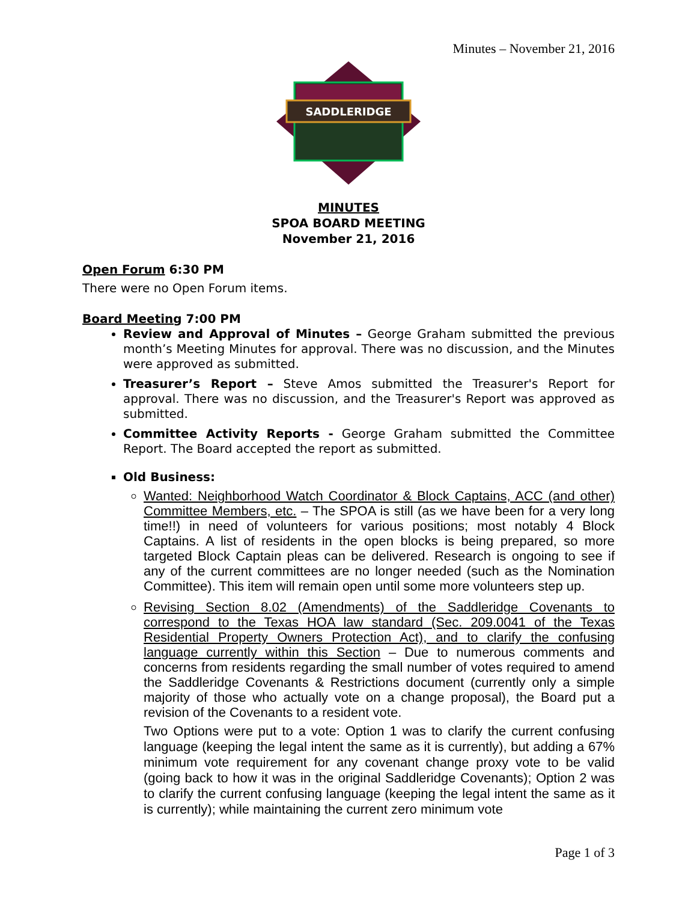Minutes – November 21, 2016
SADDLERIDGE
MINUTES
SPOA BOARD MEETING
November 21, 2016
Open Forum 6:30 PM
There were no Open Forum items.
Board Meeting 7:00 PM
Review and Approval of Minutes – George Graham submitted the previous month’s Meeting Minutes for approval. There was no discussion, and the Minutes were approved as submitted.
Treasurer’s Report – Steve Amos submitted the Treasurer's Report for approval. There was no discussion, and the Treasurer's Report was approved as submitted.
Committee Activity Reports - George Graham submitted the Committee Report. The Board accepted the report as submitted.
Old Business:
Wanted: Neighborhood Watch Coordinator & Block Captains, ACC (and other) Committee Members, etc. – The SPOA is still (as we have been for a very long time!!) in need of volunteers for various positions; most notably 4 Block Captains. A list of residents in the open blocks is being prepared, so more targeted Block Captain pleas can be delivered. Research is ongoing to see if any of the current committees are no longer needed (such as the Nomination Committee). This item will remain open until some more volunteers step up.
Revising Section 8.02 (Amendments) of the Saddleridge Covenants to correspond to the Texas HOA law standard (Sec. 209.0041 of the Texas Residential Property Owners Protection Act), and to clarify the confusing language currently within this Section – Due to numerous comments and concerns from residents regarding the small number of votes required to amend the Saddleridge Covenants & Restrictions document (currently only a simple majority of those who actually vote on a change proposal), the Board put a revision of the Covenants to a resident vote.
Two Options were put to a vote: Option 1 was to clarify the current confusing language (keeping the legal intent the same as it is currently), but adding a 67% minimum vote requirement for any covenant change proxy vote to be valid (going back to how it was in the original Saddleridge Covenants); Option 2 was to clarify the current confusing language (keeping the legal intent the same as it is currently); while maintaining the current zero minimum vote
Page 1 of 3